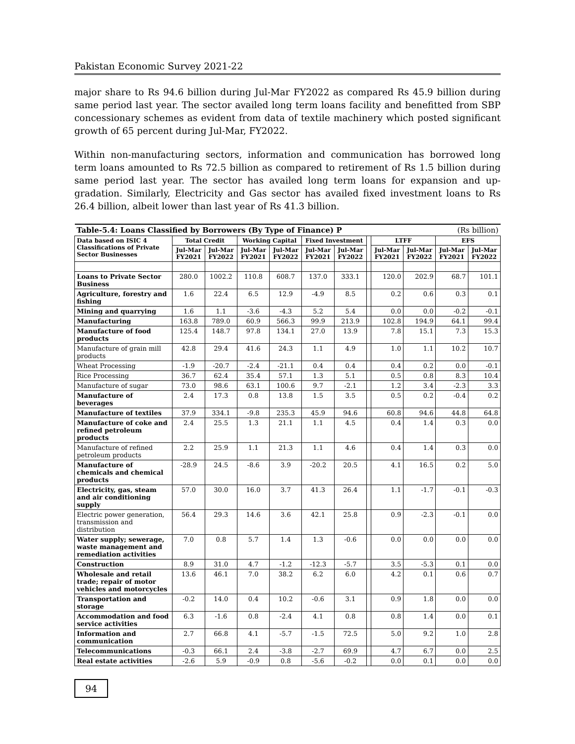Pakistan Economic Survey 2021-22
major share to Rs 94.6 billion during Jul-Mar FY2022 as compared Rs 45.9 billion during same period last year. The sector availed long term loans facility and benefitted from SBP concessionary schemes as evident from data of textile machinery which posted significant growth of 65 percent during Jul-Mar, FY2022.
Within non-manufacturing sectors, information and communication has borrowed long term loans amounted to Rs 72.5 billion as compared to retirement of Rs 1.5 billion during same period last year. The sector has availed long term loans for expansion and up-gradation. Similarly, Electricity and Gas sector has availed fixed investment loans to Rs 26.4 billion, albeit lower than last year of Rs 41.3 billion.
| Table-5.4: Loans Classified by Borrowers (By Type of Finance) P | | | | | | | | (Rs billion) | | | |
| Data based on ISIC 4 Classifications of Private Sector Businesses | Total Credit | | Working Capital | | Fixed Investment | | | LTFF | | EFS | |
| | Jul-Mar FY2021 | Jul-Mar FY2022 | Jul-Mar FY2021 | Jul-Mar FY2022 | Jul-Mar FY2021 | Jul-Mar FY2022 | | Jul-Mar FY2021 | Jul-Mar FY2022 | Jul-Mar FY2021 | Jul-Mar FY2022 |
| Loans to Private Sector Business | 280.0 | 1002.2 | 110.8 | 608.7 | 137.0 | 333.1 | | 120.0 | 202.9 | 68.7 | 101.1 |
| Agriculture, forestry and fishing | 1.6 | 22.4 | 6.5 | 12.9 | -4.9 | 8.5 | | 0.2 | 0.6 | 0.3 | 0.1 |
| Mining and quarrying | 1.6 | 1.1 | -3.6 | -4.3 | 5.2 | 5.4 | | 0.0 | 0.0 | -0.2 | -0.1 |
| Manufacturing | 163.8 | 789.0 | 60.9 | 566.3 | 99.9 | 213.9 | | 102.8 | 194.9 | 64.1 | 99.4 |
| Manufacture of food products | 125.4 | 148.7 | 97.8 | 134.1 | 27.0 | 13.9 | | 7.8 | 15.1 | 7.3 | 15.3 |
| Manufacture of grain mill products | 42.8 | 29.4 | 41.6 | 24.3 | 1.1 | 4.9 | | 1.0 | 1.1 | 10.2 | 10.7 |
| Wheat Processing | -1.9 | -20.7 | -2.4 | -21.1 | 0.4 | 0.4 | | 0.4 | 0.2 | 0.0 | -0.1 |
| Rice Processing | 36.7 | 62.4 | 35.4 | 57.1 | 1.3 | 5.1 | | 0.5 | 0.8 | 8.3 | 10.4 |
| Manufacture of sugar | 73.0 | 98.6 | 63.1 | 100.6 | 9.7 | -2.1 | | 1.2 | 3.4 | -2.3 | 3.3 |
| Manufacture of beverages | 2.4 | 17.3 | 0.8 | 13.8 | 1.5 | 3.5 | | 0.5 | 0.2 | -0.4 | 0.2 |
| Manufacture of textiles | 37.9 | 334.1 | -9.8 | 235.3 | 45.9 | 94.6 | | 60.8 | 94.6 | 44.8 | 64.8 |
| Manufacture of coke and refined petroleum products | 2.4 | 25.5 | 1.3 | 21.1 | 1.1 | 4.5 | | 0.4 | 1.4 | 0.3 | 0.0 |
| Manufacture of refined petroleum products | 2.2 | 25.9 | 1.1 | 21.3 | 1.1 | 4.6 | | 0.4 | 1.4 | 0.3 | 0.0 |
| Manufacture of chemicals and chemical products | -28.9 | 24.5 | -8.6 | 3.9 | -20.2 | 20.5 | | 4.1 | 16.5 | 0.2 | 5.0 |
| Electricity, gas, steam and air conditioning supply | 57.0 | 30.0 | 16.0 | 3.7 | 41.3 | 26.4 | | 1.1 | -1.7 | -0.1 | -0.3 |
| Electric power generation, transmission and distribution | 56.4 | 29.3 | 14.6 | 3.6 | 42.1 | 25.8 | | 0.9 | -2.3 | -0.1 | 0.0 |
| Water supply; sewerage, waste management and remediation activities | 7.0 | 0.8 | 5.7 | 1.4 | 1.3 | -0.6 | | 0.0 | 0.0 | 0.0 | 0.0 |
| Construction | 8.9 | 31.0 | 4.7 | -1.2 | -12.3 | -5.7 | | 3.5 | -5.3 | 0.1 | 0.0 |
| Wholesale and retail trade; repair of motor vehicles and motorcycles | 13.6 | 46.1 | 7.0 | 38.2 | 6.2 | 6.0 | | 4.2 | 0.1 | 0.6 | 0.7 |
| Transportation and storage | -0.2 | 14.0 | 0.4 | 10.2 | -0.6 | 3.1 | | 0.9 | 1.8 | 0.0 | 0.0 |
| Accommodation and food service activities | 6.3 | -1.6 | 0.8 | -2.4 | 4.1 | 0.8 | | 0.8 | 1.4 | 0.0 | 0.1 |
| Information and communication | 2.7 | 66.8 | 4.1 | -5.7 | -1.5 | 72.5 | | 5.0 | 9.2 | 1.0 | 2.8 |
| Telecommunications | -0.3 | 66.1 | 2.4 | -3.8 | -2.7 | 69.9 | | 4.7 | 6.7 | 0.0 | 2.5 |
| Real estate activities | -2.6 | 5.9 | -0.9 | 0.8 | -5.6 | -0.2 | | 0.0 | 0.1 | 0.0 | 0.0 |
94